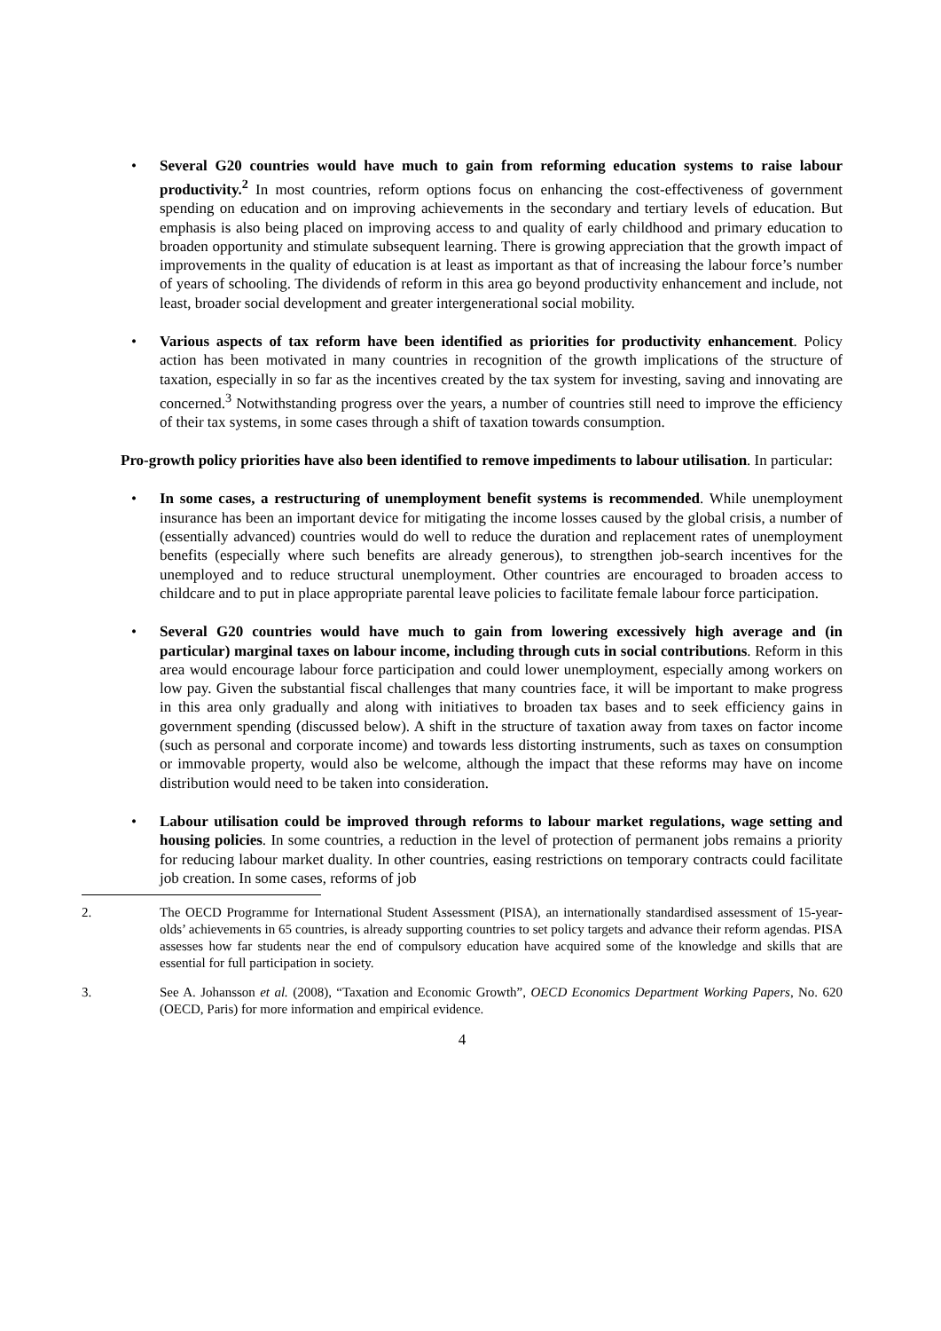• Several G20 countries would have much to gain from reforming education systems to raise labour productivity.<sup>2</sup> In most countries, reform options focus on enhancing the cost-effectiveness of government spending on education and on improving achievements in the secondary and tertiary levels of education. But emphasis is also being placed on improving access to and quality of early childhood and primary education to broaden opportunity and stimulate subsequent learning. There is growing appreciation that the growth impact of improvements in the quality of education is at least as important as that of increasing the labour force’s number of years of schooling. The dividends of reform in this area go beyond productivity enhancement and include, not least, broader social development and greater intergenerational social mobility.
• Various aspects of tax reform have been identified as priorities for productivity enhancement. Policy action has been motivated in many countries in recognition of the growth implications of the structure of taxation, especially in so far as the incentives created by the tax system for investing, saving and innovating are concerned.<sup>3</sup> Notwithstanding progress over the years, a number of countries still need to improve the efficiency of their tax systems, in some cases through a shift of taxation towards consumption.
Pro-growth policy priorities have also been identified to remove impediments to labour utilisation. In particular:
• In some cases, a restructuring of unemployment benefit systems is recommended. While unemployment insurance has been an important device for mitigating the income losses caused by the global crisis, a number of (essentially advanced) countries would do well to reduce the duration and replacement rates of unemployment benefits (especially where such benefits are already generous), to strengthen job-search incentives for the unemployed and to reduce structural unemployment. Other countries are encouraged to broaden access to childcare and to put in place appropriate parental leave policies to facilitate female labour force participation.
• Several G20 countries would have much to gain from lowering excessively high average and (in particular) marginal taxes on labour income, including through cuts in social contributions. Reform in this area would encourage labour force participation and could lower unemployment, especially among workers on low pay. Given the substantial fiscal challenges that many countries face, it will be important to make progress in this area only gradually and along with initiatives to broaden tax bases and to seek efficiency gains in government spending (discussed below). A shift in the structure of taxation away from taxes on factor income (such as personal and corporate income) and towards less distorting instruments, such as taxes on consumption or immovable property, would also be welcome, although the impact that these reforms may have on income distribution would need to be taken into consideration.
• Labour utilisation could be improved through reforms to labour market regulations, wage setting and housing policies. In some countries, a reduction in the level of protection of permanent jobs remains a priority for reducing labour market duality. In other countries, easing restrictions on temporary contracts could facilitate job creation. In some cases, reforms of job
2. The OECD Programme for International Student Assessment (PISA), an internationally standardised assessment of 15-year-olds’ achievements in 65 countries, is already supporting countries to set policy targets and advance their reform agendas. PISA assesses how far students near the end of compulsory education have acquired some of the knowledge and skills that are essential for full participation in society.
3. See A. Johansson et al. (2008), “Taxation and Economic Growth”, OECD Economics Department Working Papers, No. 620 (OECD, Paris) for more information and empirical evidence.
4